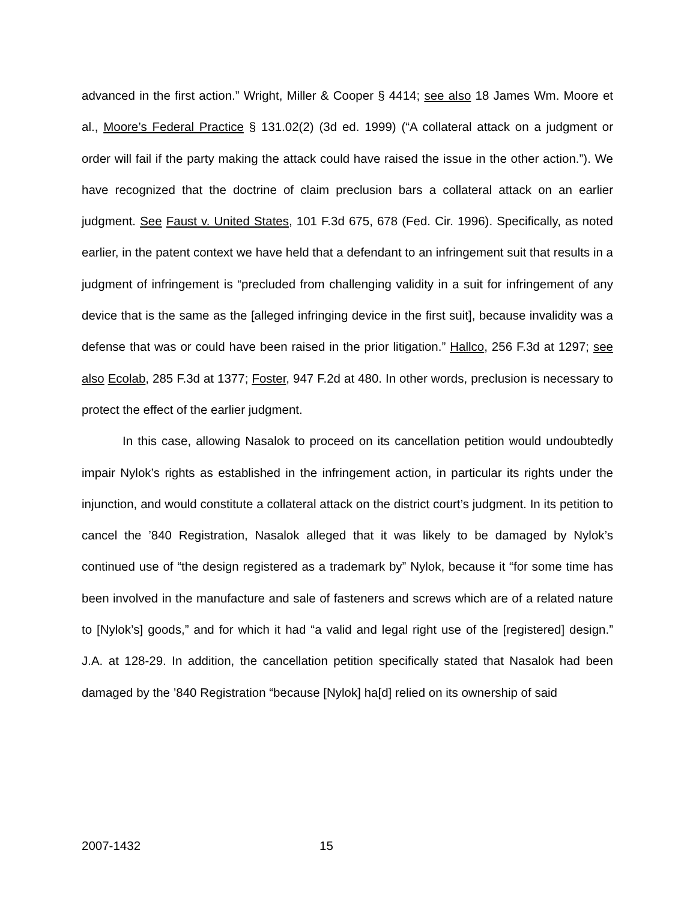advanced in the first action.” Wright, Miller & Cooper § 4414; see also 18 James Wm. Moore et al., Moore’s Federal Practice § 131.02(2) (3d ed. 1999) (“A collateral attack on a judgment or order will fail if the party making the attack could have raised the issue in the other action.”). We have recognized that the doctrine of claim preclusion bars a collateral attack on an earlier judgment. See Faust v. United States, 101 F.3d 675, 678 (Fed. Cir. 1996). Specifically, as noted earlier, in the patent context we have held that a defendant to an infringement suit that results in a judgment of infringement is “precluded from challenging validity in a suit for infringement of any device that is the same as the [alleged infringing device in the first suit], because invalidity was a defense that was or could have been raised in the prior litigation.” Hallco, 256 F.3d at 1297; see also Ecolab, 285 F.3d at 1377; Foster, 947 F.2d at 480. In other words, preclusion is necessary to protect the effect of the earlier judgment.
In this case, allowing Nasalok to proceed on its cancellation petition would undoubtedly impair Nylok’s rights as established in the infringement action, in particular its rights under the injunction, and would constitute a collateral attack on the district court’s judgment. In its petition to cancel the ’840 Registration, Nasalok alleged that it was likely to be damaged by Nylok’s continued use of “the design registered as a trademark by” Nylok, because it “for some time has been involved in the manufacture and sale of fasteners and screws which are of a related nature to [Nylok’s] goods,” and for which it had “a valid and legal right use of the [registered] design.” J.A. at 128-29. In addition, the cancellation petition specifically stated that Nasalok had been damaged by the ’840 Registration “because [Nylok] ha[d] relied on its ownership of said
2007-1432 15